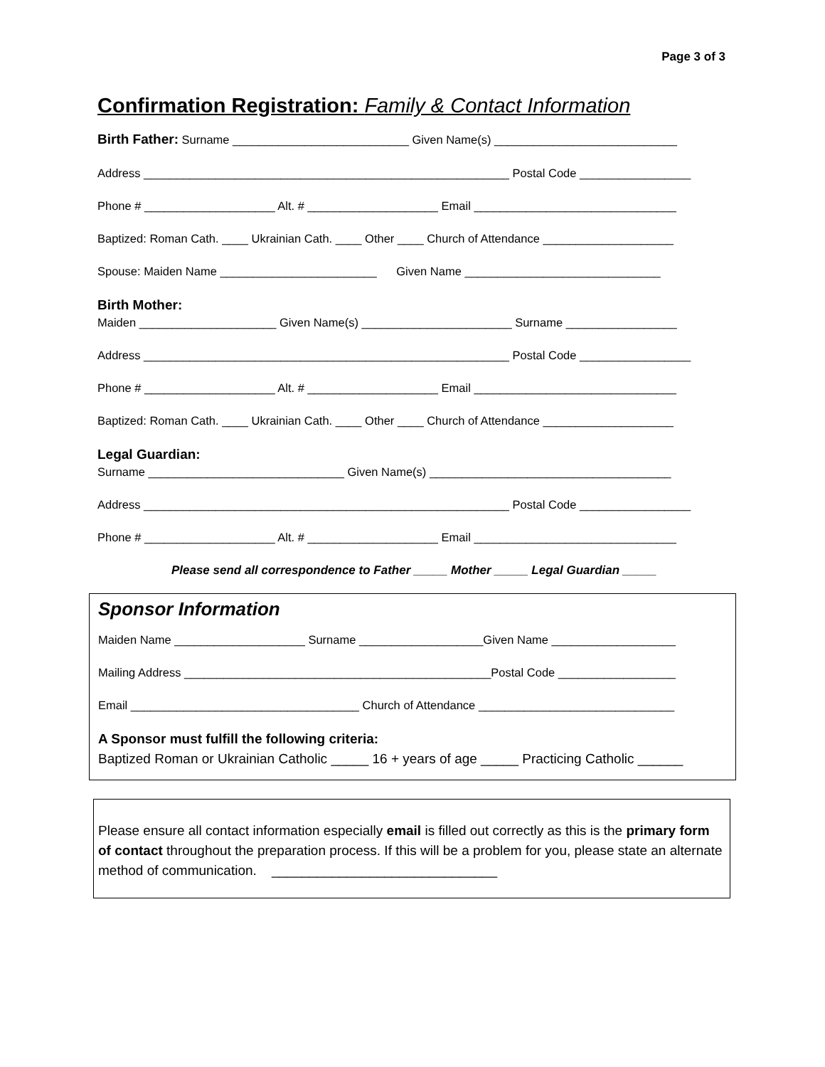Page 3 of 3
Confirmation Registration: Family & Contact Information
Birth Father: Surname ___________________________ Given Name(s) ____________________________
Address ________________________________________________________ Postal Code _________________
Phone # ____________________ Alt. # ____________________ Email _______________________________
Baptized: Roman Cath. ____ Ukrainian Cath. ____ Other ____ Church of Attendance ____________________
Spouse: Maiden Name ________________________ Given Name ______________________________
Birth Mother:
Maiden _____________________ Given Name(s) _______________________ Surname _________________
Address ________________________________________________________ Postal Code _________________
Phone # ____________________ Alt. # ____________________ Email _______________________________
Baptized: Roman Cath. ____ Ukrainian Cath. ____ Other ____ Church of Attendance ____________________
Legal Guardian:
Surname ______________________________ Given Name(s) _____________________________________
Address ________________________________________________________ Postal Code _________________
Phone # ____________________ Alt. # ____________________ Email _______________________________
Please send all correspondence to Father _____ Mother _____ Legal Guardian _____
Sponsor Information
Maiden Name ____________________ Surname ___________________Given Name ___________________
Mailing Address _______________________________________________Postal Code __________________
Email ___________________________________ Church of Attendance ______________________________
A Sponsor must fulfill the following criteria:
Baptized Roman or Ukrainian Catholic _____ 16 + years of age _____ Practicing Catholic ______
Please ensure all contact information especially email is filled out correctly as this is the primary form of contact throughout the preparation process. If this will be a problem for you, please state an alternate method of communication. ______________________________